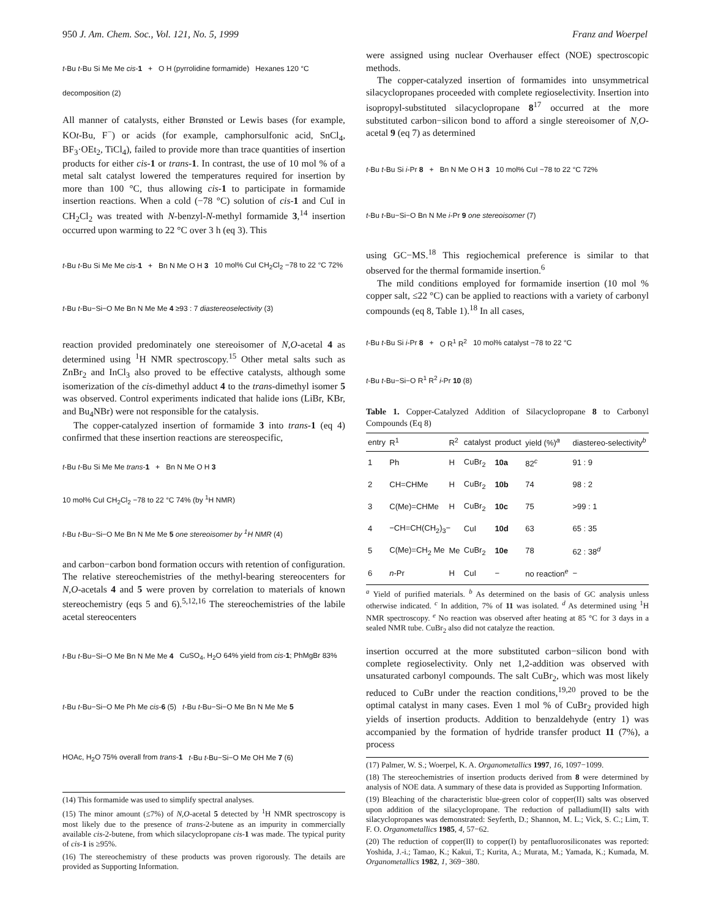950 J. Am. Chem. Soc., Vol. 121, No. 5, 1999 Franz and Woerpel
t-Bu t-Bu Si Me Me cis-1 + O H (pyrrolidine formamide) Hexanes 120 °C decomposition (2)
All manner of catalysts, either Brønsted or Lewis bases (for example, KOt-Bu, F<sup>−</sup>) or acids (for example, camphorsulfonic acid, SnCl<sub>4</sub>, BF<sub>3</sub>·OEt<sub>2</sub>, TiCl<sub>4</sub>), failed to provide more than trace quantities of insertion products for either cis-1 or trans-1. In contrast, the use of 10 mol % of a metal salt catalyst lowered the temperatures required for insertion by more than 100 °C, thus allowing cis-1 to participate in formamide insertion reactions. When a cold (−78 °C) solution of cis-1 and CuI in CH<sub>2</sub>Cl<sub>2</sub> was treated with N-benzyl-N-methyl formamide 3,<sup>14</sup> insertion occurred upon warming to 22 °C over 3 h (eq 3). This
t-Bu t-Bu Si Me Me cis-1 + Bn N Me O H 3 10 mol% CuI CH<sub>2</sub>Cl<sub>2</sub> −78 to 22 °C 72% t-Bu t-Bu−Si−O Me Bn N Me Me 4 ≥93 : 7 diastereoselectivity (3)
reaction provided predominately one stereoisomer of N,O-acetal 4 as determined using <sup>1</sup>H NMR spectroscopy.<sup>15</sup> Other metal salts such as ZnBr<sub>2</sub> and InCl<sub>3</sub> also proved to be effective catalysts, although some isomerization of the cis-dimethyl adduct 4 to the trans-dimethyl isomer 5 was observed. Control experiments indicated that halide ions (LiBr, KBr, and Bu<sub>4</sub>NBr) were not responsible for the catalysis.
The copper-catalyzed insertion of formamide 3 into trans-1 (eq 4) confirmed that these insertion reactions are stereospecific,
t-Bu t-Bu Si Me Me trans-1 + Bn N Me O H 3 10 mol% CuI CH<sub>2</sub>Cl<sub>2</sub> −78 to 22 °C 74% (by <sup>1</sup>H NMR) t-Bu t-Bu−Si−O Me Bn N Me Me 5 one stereoisomer by <sup>1</sup>H NMR (4)
and carbon−carbon bond formation occurs with retention of configuration. The relative stereochemistries of the methyl-bearing stereocenters for N,O-acetals 4 and 5 were proven by correlation to materials of known stereochemistry (eqs 5 and 6).<sup>5,12,16</sup> The stereochemistries of the labile acetal stereocenters
t-Bu t-Bu−Si−O Me Bn N Me Me 4 CuSO<sub>4</sub>, H<sub>2</sub>O 64% yield from cis-1; PhMgBr 83% t-Bu t-Bu−Si−O Me Ph Me cis-6 (5) t-Bu t-Bu−Si−O Me Bn N Me Me 5 HOAc, H<sub>2</sub>O 75% overall from trans-1 t-Bu t-Bu−Si−O Me OH Me 7 (6)
(14) This formamide was used to simplify spectral analyses.
(15) The minor amount (≤7%) of N,O-acetal 5 detected by <sup>1</sup>H NMR spectroscopy is most likely due to the presence of trans-2-butene as an impurity in commercially available cis-2-butene, from which silacyclopropane cis-1 was made. The typical purity of cis-1 is ≥95%.
(16) The stereochemistry of these products was proven rigorously. The details are provided as Supporting Information.
were assigned using nuclear Overhauser effect (NOE) spectroscopic methods.
The copper-catalyzed insertion of formamides into unsymmetrical silacyclopropanes proceeded with complete regioselectivity. Insertion into isopropyl-substituted silacyclopropane 8<sup>17</sup> occurred at the more substituted carbon−silicon bond to afford a single stereoisomer of N,O-acetal 9 (eq 7) as determined
t-Bu t-Bu Si i-Pr 8 + Bn N Me O H 3 10 mol% CuI −78 to 22 °C 72% t-Bu t-Bu−Si−O Bn N Me i-Pr 9 one stereoisomer (7)
using GC−MS.<sup>18</sup> This regiochemical preference is similar to that observed for the thermal formamide insertion.<sup>6</sup>
The mild conditions employed for formamide insertion (10 mol % copper salt, ≤22 °C) can be applied to reactions with a variety of carbonyl compounds (eq 8, Table 1).<sup>18</sup> In all cases,
t-Bu t-Bu Si i-Pr 8 + O R<sup>1</sup> R<sup>2</sup> 10 mol% catalyst −78 to 22 °C t-Bu t-Bu−Si−O R<sup>1</sup> R<sup>2</sup> i-Pr 10 (8)
Table 1. Copper-Catalyzed Addition of Silacyclopropane 8 to Carbonyl Compounds (Eq 8)
| entry | R<sup>1</sup> | R<sup>2</sup> | catalyst | product | yield (%)<sup>a</sup> | diastereo-selectivity<sup>b</sup> |
| --- | --- | --- | --- | --- | --- | --- |
| 1 | Ph | H | CuBr<sub>2</sub> | 10a | 82<sup>c</sup> | 91 : 9 |
| 2 | CH=CHMe | H | CuBr<sub>2</sub> | 10b | 74 | 98 : 2 |
| 3 | C(Me)=CHMe | H | CuBr<sub>2</sub> | 10c | 75 | >99 : 1 |
| 4 | −CH=CH(CH<sub>2</sub>)<sub>3</sub>− | | CuI | 10d | 63 | 65 : 35 |
| 5 | C(Me)=CH<sub>2</sub> Me | Me | CuBr<sub>2</sub> | 10e | 78 | 62 : 38<sup>d</sup> |
| 6 | n -Pr | H | CuI | − | no reaction<sup>e</sup> | − |
<sup>a</sup> Yield of purified materials. <sup>b</sup> As determined on the basis of GC analysis unless otherwise indicated. <sup>c</sup> In addition, 7% of 11 was isolated. <sup>d</sup> As determined using <sup>1</sup>H NMR spectroscopy. <sup>e</sup> No reaction was observed after heating at 85 °C for 3 days in a sealed NMR tube. CuBr<sub>2</sub> also did not catalyze the reaction.
insertion occurred at the more substituted carbon−silicon bond with complete regioselectivity. Only net 1,2-addition was observed with unsaturated carbonyl compounds. The salt CuBr<sub>2</sub>, which was most likely reduced to CuBr under the reaction conditions,<sup>19,20</sup> proved to be the optimal catalyst in many cases. Even 1 mol % of CuBr<sub>2</sub> provided high yields of insertion products. Addition to benzaldehyde (entry 1) was accompanied by the formation of hydride transfer product 11 (7%), a process
(17) Palmer, W. S.; Woerpel, K. A. Organometallics 1997, 16, 1097−1099.
(18) The stereochemistries of insertion products derived from 8 were determined by analysis of NOE data. A summary of these data is provided as Supporting Information.
(19) Bleaching of the characteristic blue-green color of copper(II) salts was observed upon addition of the silacyclopropane. The reduction of palladium(II) salts with silacyclopropanes was demonstrated: Seyferth, D.; Shannon, M. L.; Vick, S. C.; Lim, T. F. O. Organometallics 1985, 4, 57−62.
(20) The reduction of copper(II) to copper(I) by pentafluorosiliconates was reported: Yoshida, J.-i.; Tamao, K.; Kakui, T.; Kurita, A.; Murata, M.; Yamada, K.; Kumada, M. Organometallics 1982, 1, 369−380.